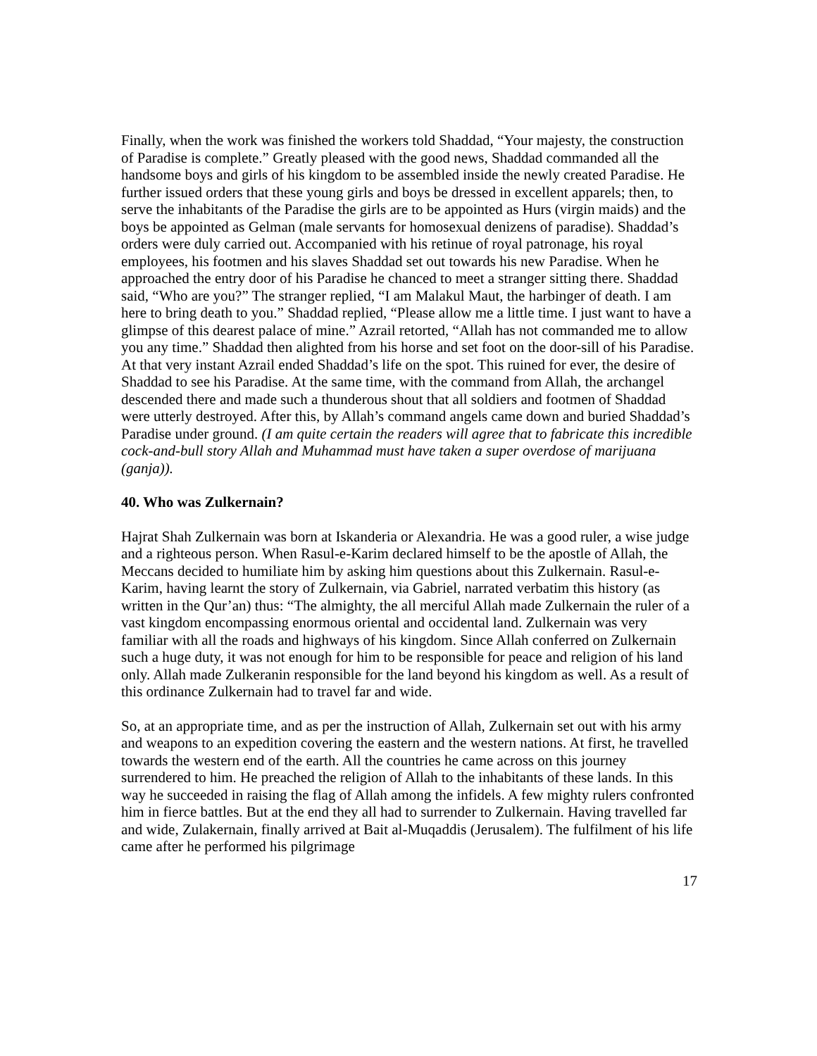Finally, when the work was finished the workers told Shaddad, “Your majesty, the construction of Paradise is complete.” Greatly pleased with the good news, Shaddad commanded all the handsome boys and girls of his kingdom to be assembled inside the newly created Paradise. He further issued orders that these young girls and boys be dressed in excellent apparels; then, to serve the inhabitants of the Paradise the girls are to be appointed as Hurs (virgin maids) and the boys be appointed as Gelman (male servants for homosexual denizens of paradise). Shaddad’s orders were duly carried out. Accompanied with his retinue of royal patronage, his royal employees, his footmen and his slaves Shaddad set out towards his new Paradise. When he approached the entry door of his Paradise he chanced to meet a stranger sitting there. Shaddad said, “Who are you?” The stranger replied, “I am Malakul Maut, the harbinger of death. I am here to bring death to you.” Shaddad replied, “Please allow me a little time. I just want to have a glimpse of this dearest palace of mine.” Azrail retorted, “Allah has not commanded me to allow you any time.” Shaddad then alighted from his horse and set foot on the door-sill of his Paradise. At that very instant Azrail ended Shaddad’s life on the spot. This ruined for ever, the desire of Shaddad to see his Paradise. At the same time, with the command from Allah, the archangel descended there and made such a thunderous shout that all soldiers and footmen of Shaddad were utterly destroyed. After this, by Allah’s command angels came down and buried Shaddad’s Paradise under ground. (I am quite certain the readers will agree that to fabricate this incredible cock-and-bull story Allah and Muhammad must have taken a super overdose of marijuana (ganja)).
40. Who was Zulkernain?
Hajrat Shah Zulkernain was born at Iskanderia or Alexandria. He was a good ruler, a wise judge and a righteous person. When Rasul-e-Karim declared himself to be the apostle of Allah, the Meccans decided to humiliate him by asking him questions about this Zulkernain. Rasul-e-Karim, having learnt the story of Zulkernain, via Gabriel, narrated verbatim this history (as written in the Qur’an) thus: “The almighty, the all merciful Allah made Zulkernain the ruler of a vast kingdom encompassing enormous oriental and occidental land. Zulkernain was very familiar with all the roads and highways of his kingdom. Since Allah conferred on Zulkernain such a huge duty, it was not enough for him to be responsible for peace and religion of his land only. Allah made Zulkeranin responsible for the land beyond his kingdom as well. As a result of this ordinance Zulkernain had to travel far and wide.
So, at an appropriate time, and as per the instruction of Allah, Zulkernain set out with his army and weapons to an expedition covering the eastern and the western nations. At first, he travelled towards the western end of the earth. All the countries he came across on this journey surrendered to him. He preached the religion of Allah to the inhabitants of these lands. In this way he succeeded in raising the flag of Allah among the infidels. A few mighty rulers confronted him in fierce battles. But at the end they all had to surrender to Zulkernain. Having travelled far and wide, Zulakernain, finally arrived at Bait al-Muqaddis (Jerusalem). The fulfilment of his life came after he performed his pilgrimage
17